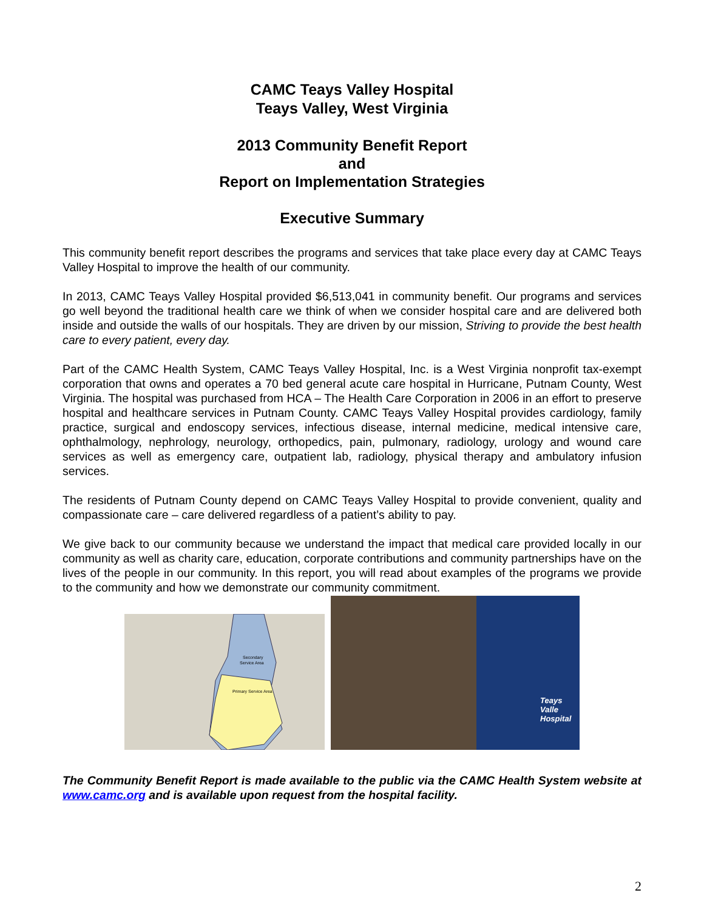CAMC Teays Valley Hospital
Teays Valley, West Virginia
2013 Community Benefit Report
and
Report on Implementation Strategies
Executive Summary
This community benefit report describes the programs and services that take place every day at CAMC Teays Valley Hospital to improve the health of our community.
In 2013, CAMC Teays Valley Hospital provided $6,513,041 in community benefit. Our programs and services go well beyond the traditional health care we think of when we consider hospital care and are delivered both inside and outside the walls of our hospitals. They are driven by our mission, Striving to provide the best health care to every patient, every day.
Part of the CAMC Health System, CAMC Teays Valley Hospital, Inc. is a West Virginia nonprofit tax-exempt corporation that owns and operates a 70 bed general acute care hospital in Hurricane, Putnam County, West Virginia. The hospital was purchased from HCA – The Health Care Corporation in 2006 in an effort to preserve hospital and healthcare services in Putnam County. CAMC Teays Valley Hospital provides cardiology, family practice, surgical and endoscopy services, infectious disease, internal medicine, medical intensive care, ophthalmology, nephrology, neurology, orthopedics, pain, pulmonary, radiology, urology and wound care services as well as emergency care, outpatient lab, radiology, physical therapy and ambulatory infusion services.
The residents of Putnam County depend on CAMC Teays Valley Hospital to provide convenient, quality and compassionate care – care delivered regardless of a patient’s ability to pay.
We give back to our community because we understand the impact that medical care provided locally in our community as well as charity care, education, corporate contributions and community partnerships have on the lives of the people in our community. In this report, you will read about examples of the programs we provide to the community and how we demonstrate our community commitment.
Secondary
Service Area
Primary Service Area
Teays Valle
Hospital
The Community Benefit Report is made available to the public via the CAMC Health System website at www.camc.org and is available upon request from the hospital facility.
2